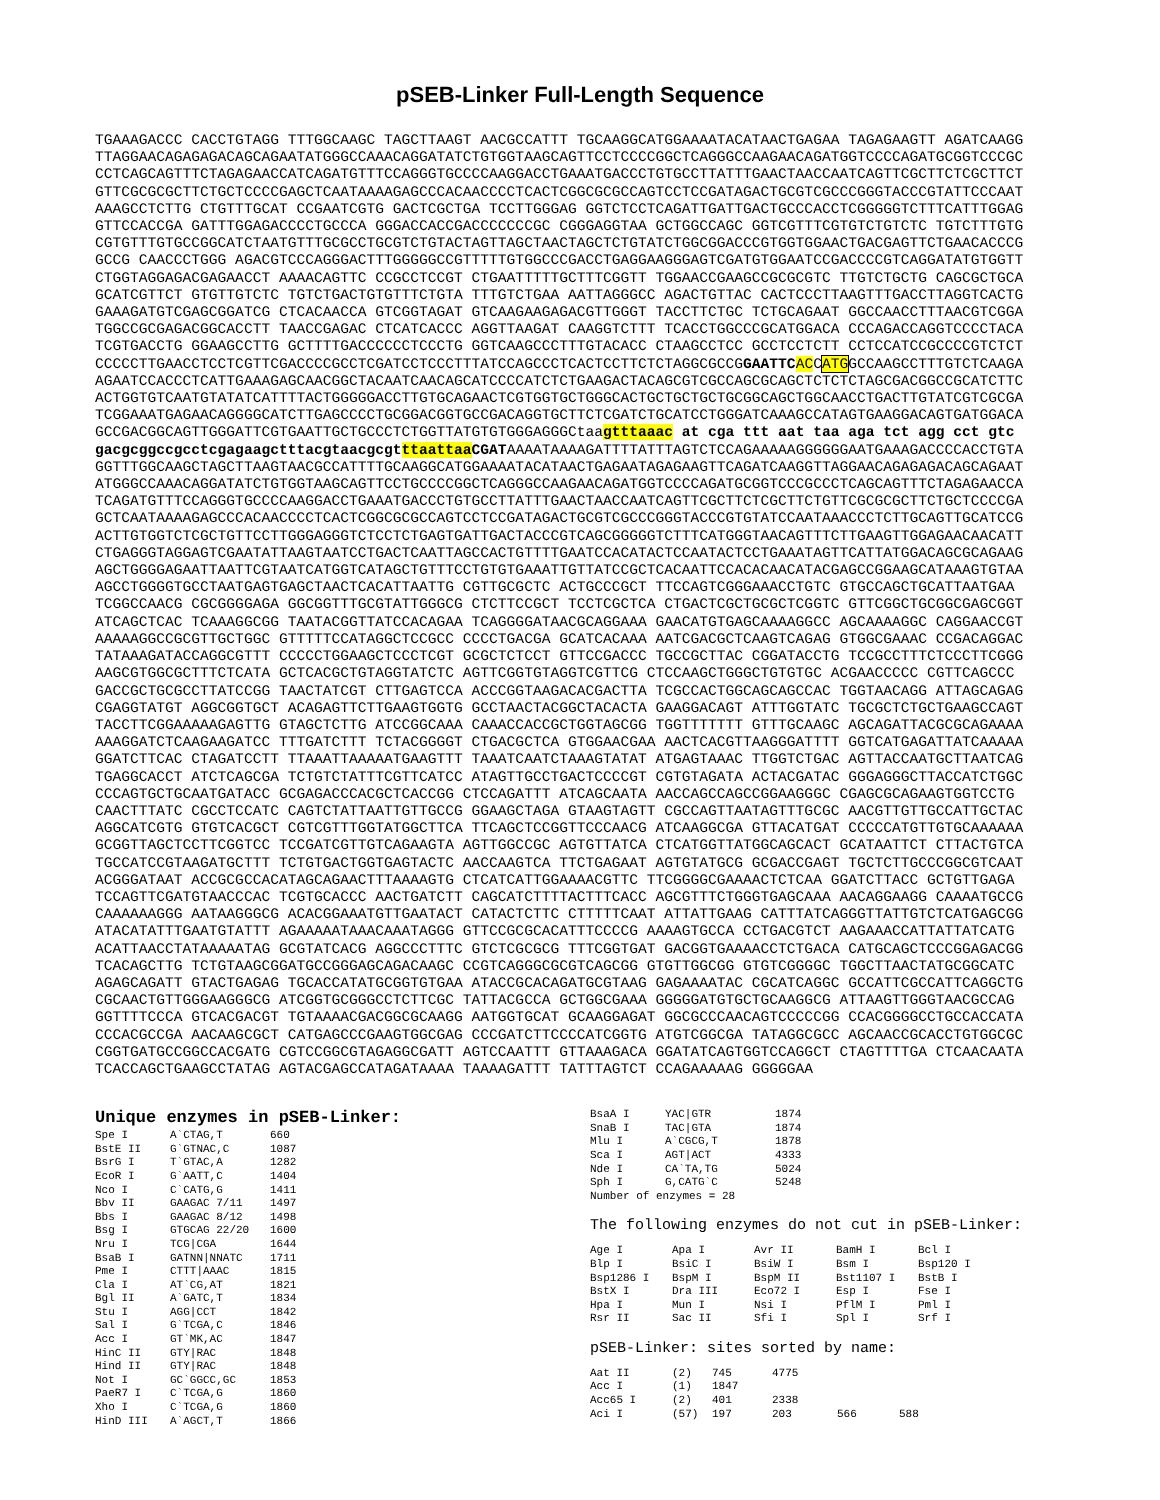pSEB-Linker Full-Length Sequence
TGAAAGACCC CACCTGTAGG TTTGGCAAGC TAGCTTAAGT AACGCCATTT TGCAAGGCATGGAAAATACATAACTGAGAA TAGAGAAGTT AGATCAAGG TTAGGAACAGAGAGACAGCAGAATATGGGCCAAACAGGATATCTGTGGTAAGCAGTTCCTCCCCGGCTCAGGGCCAAGAACAGATGGTCCCCAGATGCGGTCCCGC CCTCAGCAGTTTCTAGAGAACCATCAGATGTTTCCAGGGTGCCCCAAGGACCTGAAATGACCCTGTGCCTTATTTGAACTAACCAATCAGTTCGCTTCTCGCTTCT GTTCGCGCGCTTCTGCTCCCCGAGCTCAATAAAAGAGCCCACAACCCCTCACTCGGCGCGCCAGTCCTCCGATAGACTGCGTCGCCCGGGTACCCGTATTCCCAAT AAAGCCTCTTG CTGTTTGCAT CCGAATCGTG GACTCGCTGA TCCTTGGGAG GGTCTCCTCAGATTGATTGACTGCCCACCTCGGGGGTCTTTCATTTGGAG GTTCCACCGA GATTTGGAGACCCCTGCCCA GGGACCACCGACCCCCCCGC CGGGAGGTAA GCTGGCCAGC GGTCGTTTCGTGTCTGTCTC TGTCTTTGTG CGTGTTTGTGCCGGCATCTAATGTTTGCGCCTGCGTCTGTACTAGTTAGCTAACTAGCTCTGTATCTGGCGGACCCGTGGTGGAACTGACGAGTTCTGAACACCCG GCCG CAACCCTGGG AGACGTCCCAGGGACTTTGGGGGCCGTTTTTGTGGCCCGACCTGAGGAAGGGAGTCGATGTGGAATCCGACCCCGTCAGGATATGTGGTT CTGGTAGGAGACGAGAACCT AAAACAGTTC CCGCCTCCGT CTGAATTTTTGCTTTCGGTT TGGAACCGAAGCCGCGCGTC TTGTCTGCTG CAGCGCTGCA GCATCGTTCT GTGTTGTCTC TGTCTGACTGTGTTTCTGTA TTTGTCTGAA AATTAGGGCC AGACTGTTAC CACTCCCTTAAGTTTGACCTTAGGTCACTG GAAAGATGTCGAGCGGATCG CTCACAACCA GTCGGTAGAT GTCAAGAAGAGACGTTGGGT TACCTTCTGC TCTGCAGAAT GGCCAACCTTTAACGTCGGA TGGCCGCGAGACGGCACCTT TAACCGAGAC CTCATCACCC AGGTTAAGAT CAAGGTCTTT TCACCTGGCCCGCATGGACA CCCAGACCAGGTCCCCTACA TCGTGACCTG GGAAGCCTTG GCTTTTGACCCCCCTCCCTG GGTCAAGCCCTTTGTACACC CTAAGCCTCC GCCTCCTCTT CCTCCATCCGCCCCGTCTCT CCCCCTTGAACCTCCTCGTTCGACCCCGCCTCGATCCTCCCTTTATCCAGCCCTCACTCCTTCTCTAGGCGCCGGAATTC ACCATGGCCAAGCCTTTGTCTCAAGA AGAATCCACCCTCATTGAAAGAGCAACGGCTACAATCAACAGCATCCCCATCTCTGAAGACTACAGCGTCGCCAGCGCAGCTCTCTCTAGCGACGGCCGCATCTTC ACTGGTGTCAATGTATATCATTTTACTGGGGGACCTTGTGCAGAACTCGTGGTGCTGGGCACTGCTGCTGCTGCGGCAGCTGGCAACCTGACTTGTATCGTCGCGA TCGGAAATGAGAACAGGGGCATCTTGAGCCCCTGCGGACGGTGCCGACAGGTGCTTCTCGATCTGCATCCTGGGATCAAAGCCATAGTGAAGGACAGTGATGGACA GCCGACGGCAGTTGGGATTCGTGAATTGCTGCCCTCTGGTTATGTGTGGGAGGGCtaagtttaaac at cga ttt aat taa aga tct agg cct gtc gacgcggccgcctcgagaagctttacgtaacgcgt ttaattaa CGATAAAATAAAAGATTTTATTTAGTCTCCAGAAAAAGGGGGGAATGAAAGACCCCACCTGTA GGTTTGGCAAGCTAGCTTAAGTAACGCCATTTTGCAAGGCATGGAAAATACATAACTGAGAATAGAGAAGTTCAGATCAAGGTTAGGAACAGAGAGACAGCAGAAT ATGGGCCAAACAGGATATCTGTGGTAAGCAGTTCCTGCCCCGGCTCAGGGCCAAGAACAGATGGTCCCCAGATGCGGTCCCGCCCTCAGCAGTTTCTAGAGAACCA TCAGATGTTTCCAGGGTGCCCCAAGGACCTGAAATGACCCTGTGCCTTATTTGAACTAACCAATCAGTTCGCTTCTCGCTTCTGTTCGCGCGCTTCTGCTCCCCGA GCTCAATAAAAGAGCCCACAACCCCTCACTCGGCGCGCCAGTCCTCCGATAGACTGCGTCGCCCGGGTACCCGTGTATCCAATAAACCCTCTTGCAGTTGCATCCG ACTTGTGGTCTCGCTGTTCCTTGGGAGGGTCTCCTCTGAGTGATTGACTACCCGTCAGCGGGGGTCTTTCATGGGTAACAGTTTCTTGAAGTTGGAGAACAACATT CTGAGGGTAGGAGTCGAATATTAAGTAATCCTGACTCAATTAGCCACTGTTTTGAATCCACATACTCCAATACTCCTGAAATAGTTCATTATGGACAGCGCAGAAG AGCTGGGGAGAATTAATTCGTAATCATGGTCATAGCTGTTTCCTGTGTGAAATTGTTATCCGCTCACAATTCCACACAACATACGAGCCGGAAGCATAAAGTGTAA AGCCTGGGGTGCCTAATGAGTGAGCTAACTCACATTAATTG CGTTGCGCTC ACTGCCCGCT TTCCAGTCGGGAAACCTGTC GTGCCAGCTGCATTAATGAA TCGGCCAACG CGCGGGGAGA GGCGGTTTGCGTATTGGGCG CTCTTCCGCT TCCTCGCTCA CTGACTCGCTGCGCTCGGTC GTTCGGCTGCGGCGAGCGGT ATCAGCTCAC TCAAAGGCGG TAATACGGTTATCCACAGAA TCAGGGGATAACGCAGGAAA GAACATGTGAGCAAAAGGCC AGCAAAAGGC CAGGAACCGT AAAAAGGCCGCGTTGCTGGC GTTTTTCCATAGGCTCCGCC CCCCTGACGA GCATCACAAA AATCGACGCTCAAGTCAGAG GTGGCGAAAC CCGACAGGAC TATAAAGATACCAGGCGTTT CCCCCTGGAAGCTCCCTCGT GCGCTCTCCT GTTCCGACCC TGCCGCTTAC CGGATACCTG TCCGCCTTTCTCCCTTCGGG AAGCGTGGCGCTTTCTCATA GCTCACGCTGTAGGTATCTC AGTTCGGTGTAGGTCGTTCG CTCCAAGCTGGGCTGTGTGC ACGAACCCCC CGTTCAGCCC GACCGCTGCGCCTTATCCGG TAACTATCGT CTTGAGTCCA ACCCGGTAAGACACGACTTA TCGCCACTGGCAGCAGCCAC TGGTAACAGG ATTAGCAGAG CGAGGTATGT AGGCGGTGCT ACAGAGTTCTTGAAGTGGTG GCCTAACTACGGCTACACTA GAAGGACAGT ATTTGGTATC TGCGCTCTGCTGAAGCCAGT TACCTTCGGAAAAAGAGTTG GTAGCTCTTG ATCCGGCAAA CAAACCACCGCTGGTAGCGG TGGTTTTTTT GTTTGCAAGC AGCAGATTACGCGCAGAAAA AAAGGATCTCAAGAAGATCC TTTGATCTTT TCTACGGGGT CTGACGCTCA GTGGAACGAA AACTCACGTTAAGGGATTTT GGTCATGAGATTATCAAAAA GGATCTTCAC CTAGATCCTT TTAAATTAAAAATGAAGTTT TAAATCAATCTAAAGTATAT ATGAGTAAAC TTGGTCTGAC AGTTACCAATGCTTAATCAG TGAGGCACCT ATCTCAGCGA TCTGTCTATTTCGTTCATCC ATAGTTGCCTGACTCCCCGT CGTGTAGATA ACTACGATAC GGGAGGGCTTACCATCTGGC CCCAGTGCTGCAATGATACC GCGAGACCCACGCTCACCGG CTCCAGATTT ATCAGCAATA AACCAGCCAGCCGGAAGGGC CGAGCGCAGAAGTGGTCCTG CAACTTTATC CGCCTCCATC CAGTCTATTAATTGTTGCCG GGAAGCTAGA GTAAGTAGTT CGCCAGTTAATAGTTTGCGC AACGTTGTTGCCATTGCTAC AGGCATCGTG GTGTCACGCT CGTCGTTTGGTATGGCTTCA TTCAGCTCCGGTTCCCAACG ATCAAGGCGA GTTACATGAT CCCCCATGTTGTGCAAAAAA GCGGTTAGCTCCTTCGGTCC TCCGATCGTTGTCAGAAGTA AGTTGGCCGC AGTGTTATCA CTCATGGTTATGGCAGCACT GCATAATTCT CTTACTGTCA TGCCATCCGTAAGATGCTTT TCTGTGACTGGTGAGTACTC AACCAAGTCA TTCTGAGAAT AGTGTATGCG GCGACCGAGT TGCTCTTGCCCGGCGTCAAT ACGGGATAAT ACCGCGCCACATAGCAGAACTTTAAAAGTG CTCATCATTGGAAAACGTTC TTCGGGGCGAAAACTCTCAA GGATCTTACC GCTGTTGAGA TCCAGTTCGATGTAACCCAC TCGTGCACCC AACTGATCTT CAGCATCTTTTACTTTCACC AGCGTTTCTGGGTGAGCAAA AACAGGAAGG CAAAATGCCG CAAAAAAGGG AATAAGGGCG ACACGGAAATGTTGAATACT CATACTCTTC CTTTTTCAAT ATTATTGAAG CATTTATCAGGGTTATTGTCTCATGAGCGG ATACATATTTGAATGTATTT AGAAAAATAAACAAATAGGG GTTCCGCGCACATTTCCCCG AAAAGTGCCA CCTGACGTCT AAGAAACCATTATTATCATG ACATTAACCTATAAAAATAG GCGTATCACG AGGCCCTTTC GTCTCGCGCG TTTCGGTGAT GACGGTGAAAACCTCTGACA CATGCAGCTCCCGGAGACGG TCACAGCTTG TCTGTAAGCGGATGCCGGGAGCAGACAAGC CCGTCAGGGCGCGTCAGCGG GTGTTGGCGG GTGTCGGGGC TGGCTTAACTATGCGGCATC AGAGCAGATT GTACTGAGAG TGCACCATATGCGGTGTGAA ATACCGCACAGATGCGTAAG GAGAAAATAC CGCATCAGGC GCCATTCGCCATTCAGGCTG CGCAACTGTTGGGAAGGGCG ATCGGTGCGGGCCTCTTCGC TATTACGCCA GCTGGCGAAA GGGGGATGTGCTGCAAGGCG ATTAAGTTGGGTAACGCCAG GGTTTTCCCA GTCACGACGT TGTAAAACGACGGCGCAAGG AATGGTGCAT GCAAGGAGAT GGCGCCCAACAGTCCCCCGG CCACGGGGCCTGCCACCATA CCCACGCCGA AACAAGCGCT CATGAGCCCGAAGTGGCGAG CCCGATCTTCCCCATCGGTG ATGTCGGCGA TATAGGCGCC AGCAACCGCACCTGTGGCGC CGGTGATGCCGGCCACGATG CGTCCGGCGTAGAGGCGATT AGTCCAATTT GTTAAAGACA GGATATCAGTGGTCCAGGCT CTAGTTTTGA CTCAACAATA TCACCAGCTGAAGCCTATAG AGTACGAGCCATAGATAAAA TAAAAGATTT TATTTAGTCT CCAGAAAAAG GGGGGAA
Unique enzymes in pSEB-Linker:
| Spe I | A`CTAG,T | 660 |
| BstE II | G`GTNAC,C | 1087 |
| BsrG I | T`GTAC,A | 1282 |
| EcoR I | G`AATT,C | 1404 |
| Nco I | C`CATG,G | 1411 |
| Bbv II | GAAGAC 7/11 | 1497 |
| Bbs I | GAAGAC 8/12 | 1498 |
| Bsg I | GTGCAG 22/20 | 1600 |
| Nru I | TCG/CGA | 1644 |
| BsaB I | GATNN/NNATC | 1711 |
| Pme I | CTTT/AAAC | 1815 |
| Cla I | AT`CG,AT | 1821 |
| Bgl II | A`GATC,T | 1834 |
| Stu I | AGG/CCT | 1842 |
| Sal I | G`TCGA,C | 1846 |
| Acc I | GT`MK,AC | 1847 |
| HinC II | GTY/RAC | 1848 |
| Hind II | GTY/RAC | 1848 |
| Not I | GC`GGCC,GC | 1853 |
| PaeR7 I | C`TCGA,G | 1860 |
| Xho I | C`TCGA,G | 1860 |
| HinD III | A`AGCT,T | 1866 |
| BsaA I | YAC/GTR | 1874 |
| SnaB I | TAC/GTA | 1874 |
| Mlu I | A`CGCG,T | 1878 |
| Sca I | AGT/ACT | 4333 |
| Nde I | CA`TA,TG | 5024 |
| Sph I | G,CATG`C | 5248 |
| Number of enzymes = 28 | | |
The following enzymes do not cut in pSEB-Linker:
| Age I | Apa I | Avr II | BamH I | Bcl I |
| Blp I | BsiC I | BsiW I | Bsm I | Bsp120 I |
| Bsp1286 I | BspM I | BspM II | Bst1107 I | BstB I |
| BstX I | Dra III | Eco72 I | Esp I | Fse I |
| Hpa I | Mun I | Nsi I | PflM I | Pml I |
| Rsr II | Sac II | Sfi I | Spl I | Srf I |
pSEB-Linker: sites sorted by name:
| Aat II | (2) | 745 | 4775 | | |
| Acc I | (1) | 1847 | | | |
| Acc65 I | (2) | 401 | 2338 | | |
| Aci I | (57) | 197 | 203 | 566 | 588 |